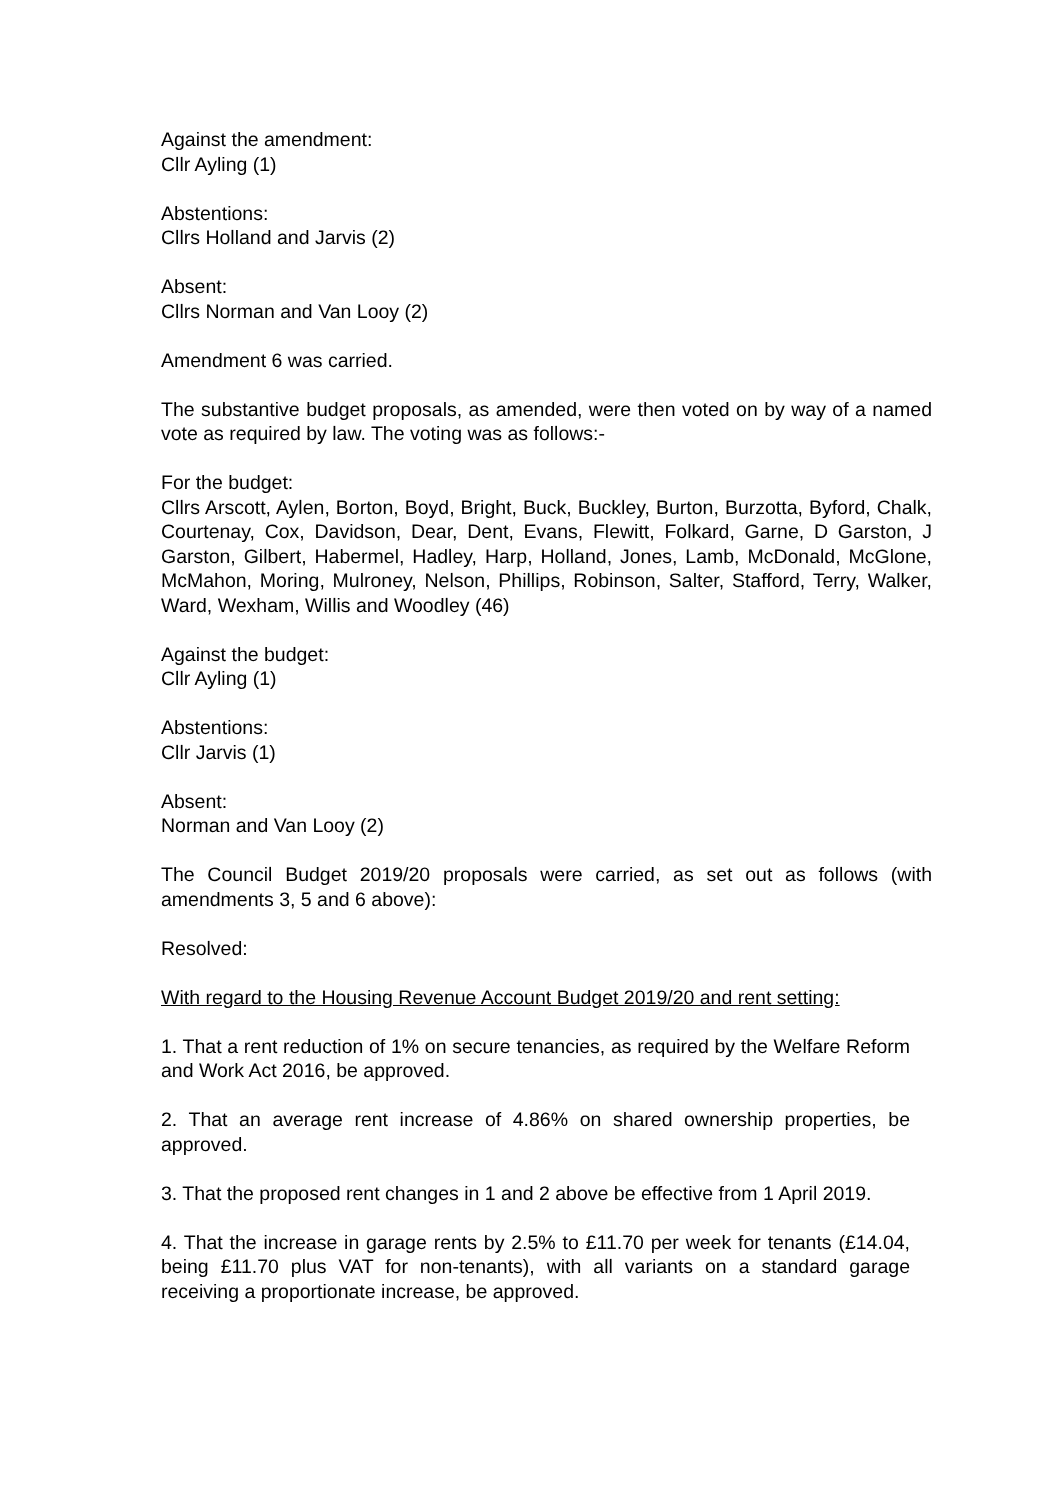Against the amendment:
Cllr Ayling (1)
Abstentions:
Cllrs Holland and Jarvis (2)
Absent:
Cllrs Norman and Van Looy (2)
Amendment 6 was carried.
The substantive budget proposals, as amended, were then voted on by way of a named vote as required by law. The voting was as follows:-
For the budget:
Cllrs Arscott, Aylen, Borton, Boyd, Bright, Buck, Buckley, Burton, Burzotta, Byford, Chalk, Courtenay, Cox, Davidson, Dear, Dent, Evans, Flewitt, Folkard, Garne, D Garston, J Garston, Gilbert, Habermel, Hadley, Harp, Holland, Jones, Lamb, McDonald, McGlone, McMahon, Moring, Mulroney, Nelson, Phillips, Robinson, Salter, Stafford, Terry, Walker, Ward, Wexham, Willis and Woodley (46)
Against the budget:
Cllr Ayling (1)
Abstentions:
Cllr Jarvis (1)
Absent:
Norman and Van Looy (2)
The Council Budget 2019/20 proposals were carried, as set out as follows (with amendments 3, 5 and 6 above):
Resolved:
With regard to the Housing Revenue Account Budget 2019/20 and rent setting:
1. That a rent reduction of 1% on secure tenancies, as required by the Welfare Reform and Work Act 2016, be approved.
2. That an average rent increase of 4.86% on shared ownership properties, be approved.
3. That the proposed rent changes in 1 and 2 above be effective from 1 April 2019.
4. That the increase in garage rents by 2.5% to £11.70 per week for tenants (£14.04, being £11.70 plus VAT for non-tenants), with all variants on a standard garage receiving a proportionate increase, be approved.